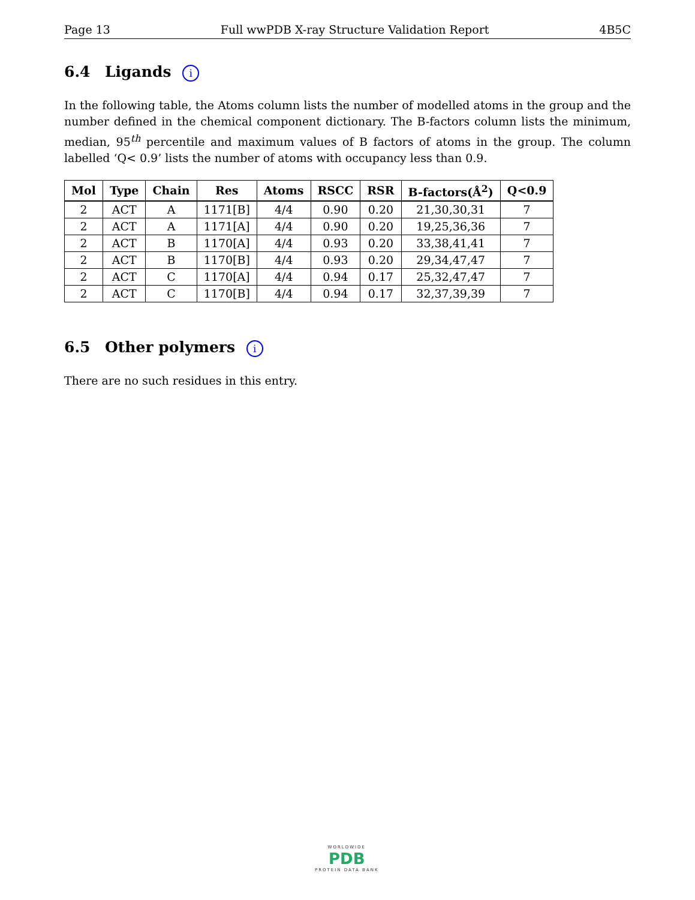Page 13 Full wwPDB X-ray Structure Validation Report 4B5C
6.4 Ligands i
In the following table, the Atoms column lists the number of modelled atoms in the group and the number defined in the chemical component dictionary. The B-factors column lists the minimum, median, 95<sup>th</sup> percentile and maximum values of B factors of atoms in the group. The column labelled ‘Q< 0.9’ lists the number of atoms with occupancy less than 0.9.
| Mol | Type | Chain | Res | Atoms | RSCC | RSR | B-factors(Å<sup>2</sup>) | Q<0.9 |
| --- | --- | --- | --- | --- | --- | --- | --- | --- |
| 2 | ACT | A | 1171[B] | 4/4 | 0.90 | 0.20 | 21,30,30,31 | 7 |
| 2 | ACT | A | 1171[A] | 4/4 | 0.90 | 0.20 | 19,25,36,36 | 7 |
| 2 | ACT | B | 1170[A] | 4/4 | 0.93 | 0.20 | 33,38,41,41 | 7 |
| 2 | ACT | B | 1170[B] | 4/4 | 0.93 | 0.20 | 29,34,47,47 | 7 |
| 2 | ACT | C | 1170[A] | 4/4 | 0.94 | 0.17 | 25,32,47,47 | 7 |
| 2 | ACT | C | 1170[B] | 4/4 | 0.94 | 0.17 | 32,37,39,39 | 7 |
6.5 Other polymers i
There are no such residues in this entry.
WORLDWIDE
PDB
PROTEIN DATA BANK